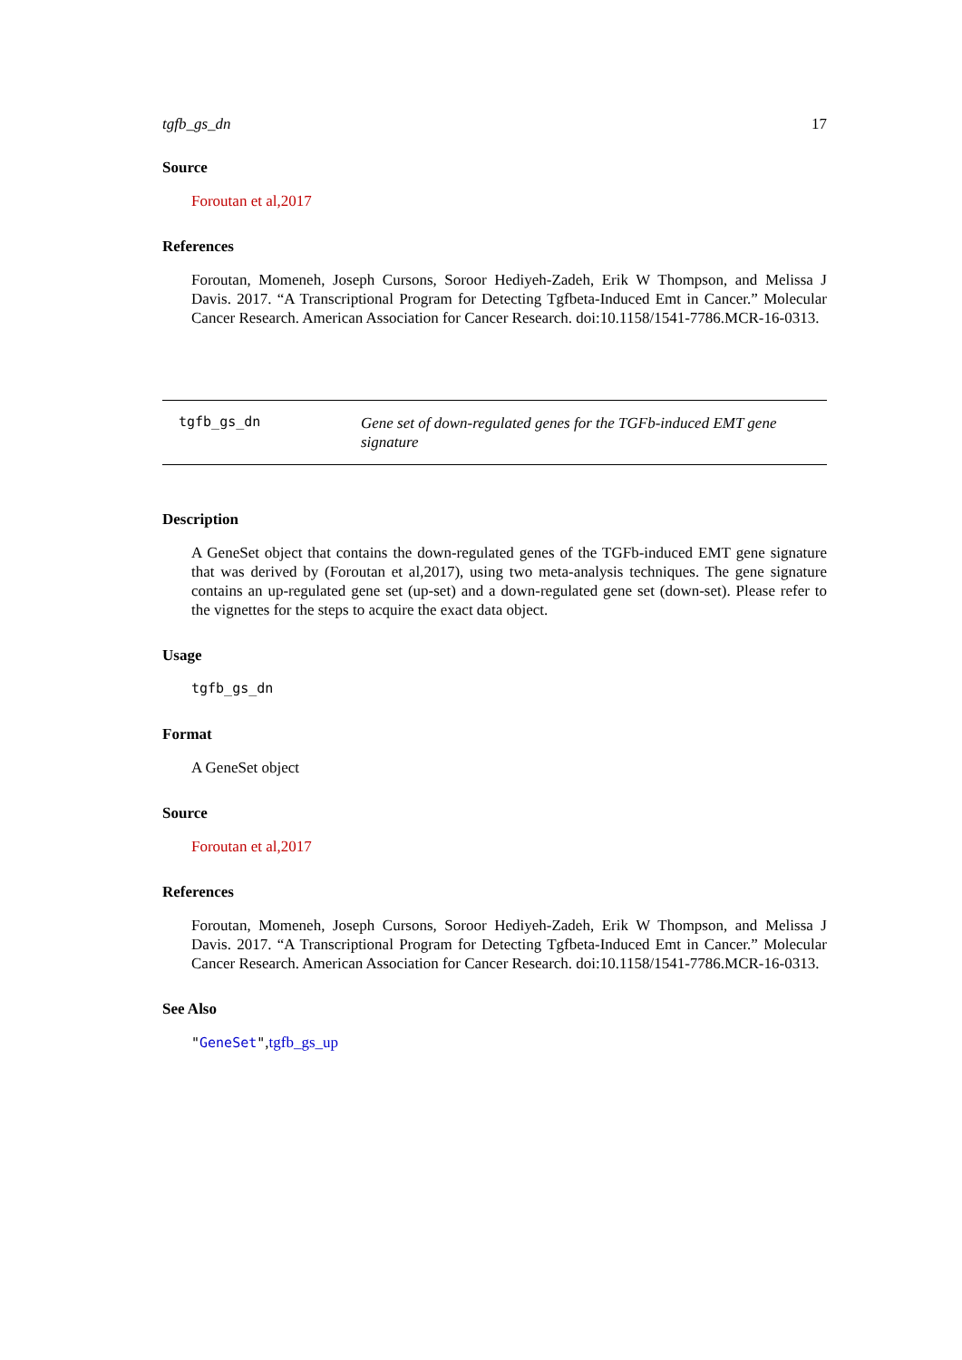tgfb_gs_dn 17
Source
Foroutan et al,2017
References
Foroutan, Momeneh, Joseph Cursons, Soroor Hediyeh-Zadeh, Erik W Thompson, and Melissa J Davis. 2017. “A Transcriptional Program for Detecting Tgfbeta-Induced Emt in Cancer.” Molecular Cancer Research. American Association for Cancer Research. doi:10.1158/1541-7786.MCR-16-0313.
tgfb_gs_dn
Gene set of down-regulated genes for the TGFb-induced EMT gene signature
Description
A GeneSet object that contains the down-regulated genes of the TGFb-induced EMT gene signature that was derived by (Foroutan et al,2017), using two meta-analysis techniques. The gene signature contains an up-regulated gene set (up-set) and a down-regulated gene set (down-set). Please refer to the vignettes for the steps to acquire the exact data object.
Usage
tgfb_gs_dn
Format
A GeneSet object
Source
Foroutan et al,2017
References
Foroutan, Momeneh, Joseph Cursons, Soroor Hediyeh-Zadeh, Erik W Thompson, and Melissa J Davis. 2017. “A Transcriptional Program for Detecting Tgfbeta-Induced Emt in Cancer.” Molecular Cancer Research. American Association for Cancer Research. doi:10.1158/1541-7786.MCR-16-0313.
See Also
"GeneSet",tgfb_gs_up